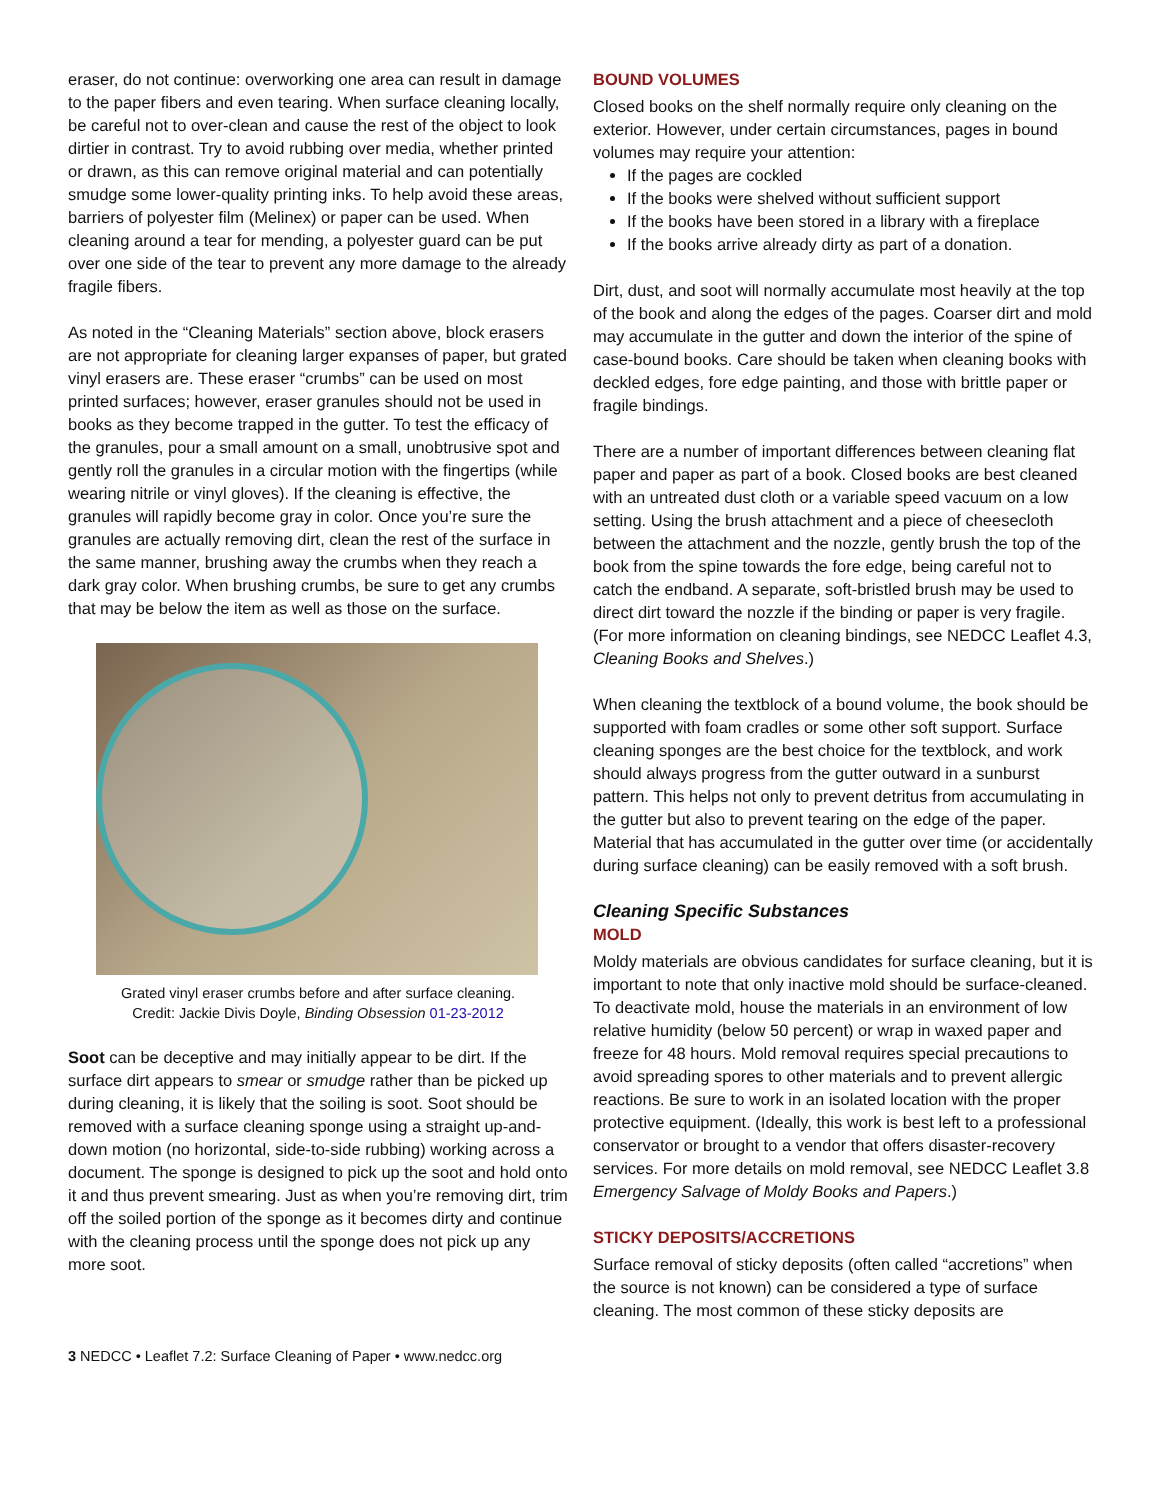eraser, do not continue: overworking one area can result in damage to the paper fibers and even tearing. When surface cleaning locally, be careful not to over-clean and cause the rest of the object to look dirtier in contrast. Try to avoid rubbing over media, whether printed or drawn, as this can remove original material and can potentially smudge some lower-quality printing inks. To help avoid these areas, barriers of polyester film (Melinex) or paper can be used. When cleaning around a tear for mending, a polyester guard can be put over one side of the tear to prevent any more damage to the already fragile fibers.
As noted in the “Cleaning Materials” section above, block erasers are not appropriate for cleaning larger expanses of paper, but grated vinyl erasers are. These eraser “crumbs” can be used on most printed surfaces; however, eraser granules should not be used in books as they become trapped in the gutter. To test the efficacy of the granules, pour a small amount on a small, unobtrusive spot and gently roll the granules in a circular motion with the fingertips (while wearing nitrile or vinyl gloves). If the cleaning is effective, the granules will rapidly become gray in color. Once you’re sure the granules are actually removing dirt, clean the rest of the surface in the same manner, brushing away the crumbs when they reach a dark gray color. When brushing crumbs, be sure to get any crumbs that may be below the item as well as those on the surface.
Grated vinyl eraser crumbs before and after surface cleaning.
Credit: Jackie Divis Doyle, Binding Obsession 01-23-2012
Soot can be deceptive and may initially appear to be dirt. If the surface dirt appears to smear or smudge rather than be picked up during cleaning, it is likely that the soiling is soot. Soot should be removed with a surface cleaning sponge using a straight up-and-down motion (no horizontal, side-to-side rubbing) working across a document. The sponge is designed to pick up the soot and hold onto it and thus prevent smearing. Just as when you’re removing dirt, trim off the soiled portion of the sponge as it becomes dirty and continue with the cleaning process until the sponge does not pick up any more soot.
BOUND VOLUMES
Closed books on the shelf normally require only cleaning on the exterior. However, under certain circumstances, pages in bound volumes may require your attention:
If the pages are cockled
If the books were shelved without sufficient support
If the books have been stored in a library with a fireplace
If the books arrive already dirty as part of a donation.
Dirt, dust, and soot will normally accumulate most heavily at the top of the book and along the edges of the pages. Coarser dirt and mold may accumulate in the gutter and down the interior of the spine of case-bound books. Care should be taken when cleaning books with deckled edges, fore edge painting, and those with brittle paper or fragile bindings.
There are a number of important differences between cleaning flat paper and paper as part of a book. Closed books are best cleaned with an untreated dust cloth or a variable speed vacuum on a low setting. Using the brush attachment and a piece of cheesecloth between the attachment and the nozzle, gently brush the top of the book from the spine towards the fore edge, being careful not to catch the endband. A separate, soft-bristled brush may be used to direct dirt toward the nozzle if the binding or paper is very fragile. (For more information on cleaning bindings, see NEDCC Leaflet 4.3, Cleaning Books and Shelves.)
When cleaning the textblock of a bound volume, the book should be supported with foam cradles or some other soft support. Surface cleaning sponges are the best choice for the textblock, and work should always progress from the gutter outward in a sunburst pattern. This helps not only to prevent detritus from accumulating in the gutter but also to prevent tearing on the edge of the paper. Material that has accumulated in the gutter over time (or accidentally during surface cleaning) can be easily removed with a soft brush.
Cleaning Specific Substances
MOLD
Moldy materials are obvious candidates for surface cleaning, but it is important to note that only inactive mold should be surface-cleaned. To deactivate mold, house the materials in an environment of low relative humidity (below 50 percent) or wrap in waxed paper and freeze for 48 hours. Mold removal requires special precautions to avoid spreading spores to other materials and to prevent allergic reactions. Be sure to work in an isolated location with the proper protective equipment. (Ideally, this work is best left to a professional conservator or brought to a vendor that offers disaster-recovery services. For more details on mold removal, see NEDCC Leaflet 3.8 Emergency Salvage of Moldy Books and Papers.)
STICKY DEPOSITS/ACCRETIONS
Surface removal of sticky deposits (often called “accretions” when the source is not known) can be considered a type of surface cleaning. The most common of these sticky deposits are
3 NEDCC • Leaflet 7.2: Surface Cleaning of Paper • www.nedcc.org